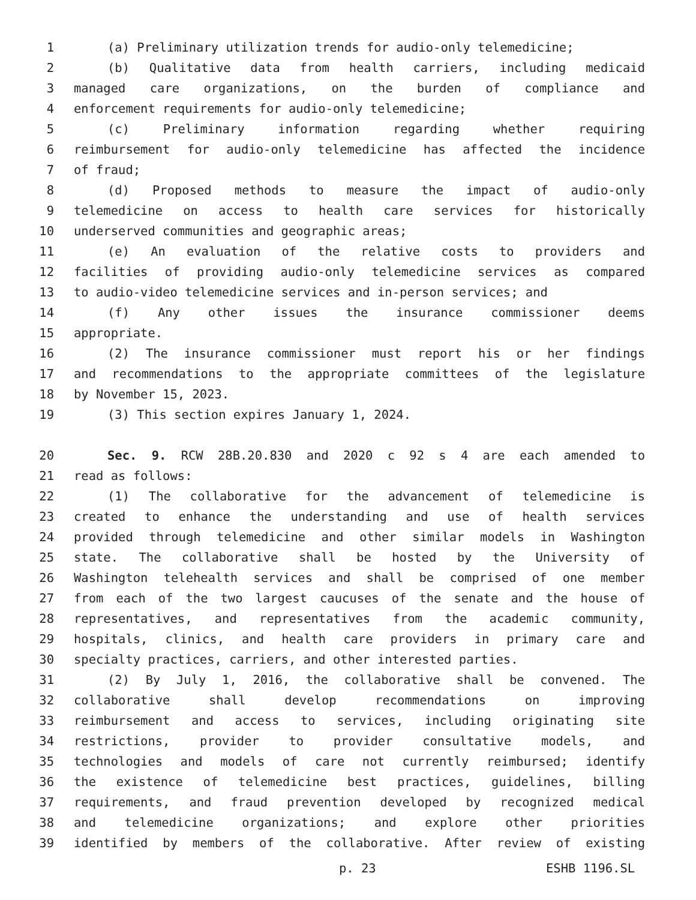1 (a) Preliminary utilization trends for audio-only telemedicine;
2 (b) Qualitative data from health carriers, including medicaid
3 managed care organizations, on the burden of compliance and
4 enforcement requirements for audio-only telemedicine;
5 (c) Preliminary information regarding whether requiring
6 reimbursement for audio-only telemedicine has affected the incidence
7 of fraud;
8 (d) Proposed methods to measure the impact of audio-only
9 telemedicine on access to health care services for historically
10 underserved communities and geographic areas;
11 (e) An evaluation of the relative costs to providers and
12 facilities of providing audio-only telemedicine services as compared
13 to audio-video telemedicine services and in-person services; and
14 (f) Any other issues the insurance commissioner deems
15 appropriate.
16 (2) The insurance commissioner must report his or her findings
17 and recommendations to the appropriate committees of the legislature
18 by November 15, 2023.
19 (3) This section expires January 1, 2024.
20 Sec. 9. RCW 28B.20.830 and 2020 c 92 s 4 are each amended to
21 read as follows:
22 (1) The collaborative for the advancement of telemedicine is
23 created to enhance the understanding and use of health services
24 provided through telemedicine and other similar models in Washington
25 state. The collaborative shall be hosted by the University of
26 Washington telehealth services and shall be comprised of one member
27 from each of the two largest caucuses of the senate and the house of
28 representatives, and representatives from the academic community,
29 hospitals, clinics, and health care providers in primary care and
30 specialty practices, carriers, and other interested parties.
31 (2) By July 1, 2016, the collaborative shall be convened. The
32 collaborative shall develop recommendations on improving
33 reimbursement and access to services, including originating site
34 restrictions, provider to provider consultative models, and
35 technologies and models of care not currently reimbursed; identify
36 the existence of telemedicine best practices, guidelines, billing
37 requirements, and fraud prevention developed by recognized medical
38 and telemedicine organizations; and explore other priorities
39 identified by members of the collaborative. After review of existing
p. 23 ESHB 1196.SL